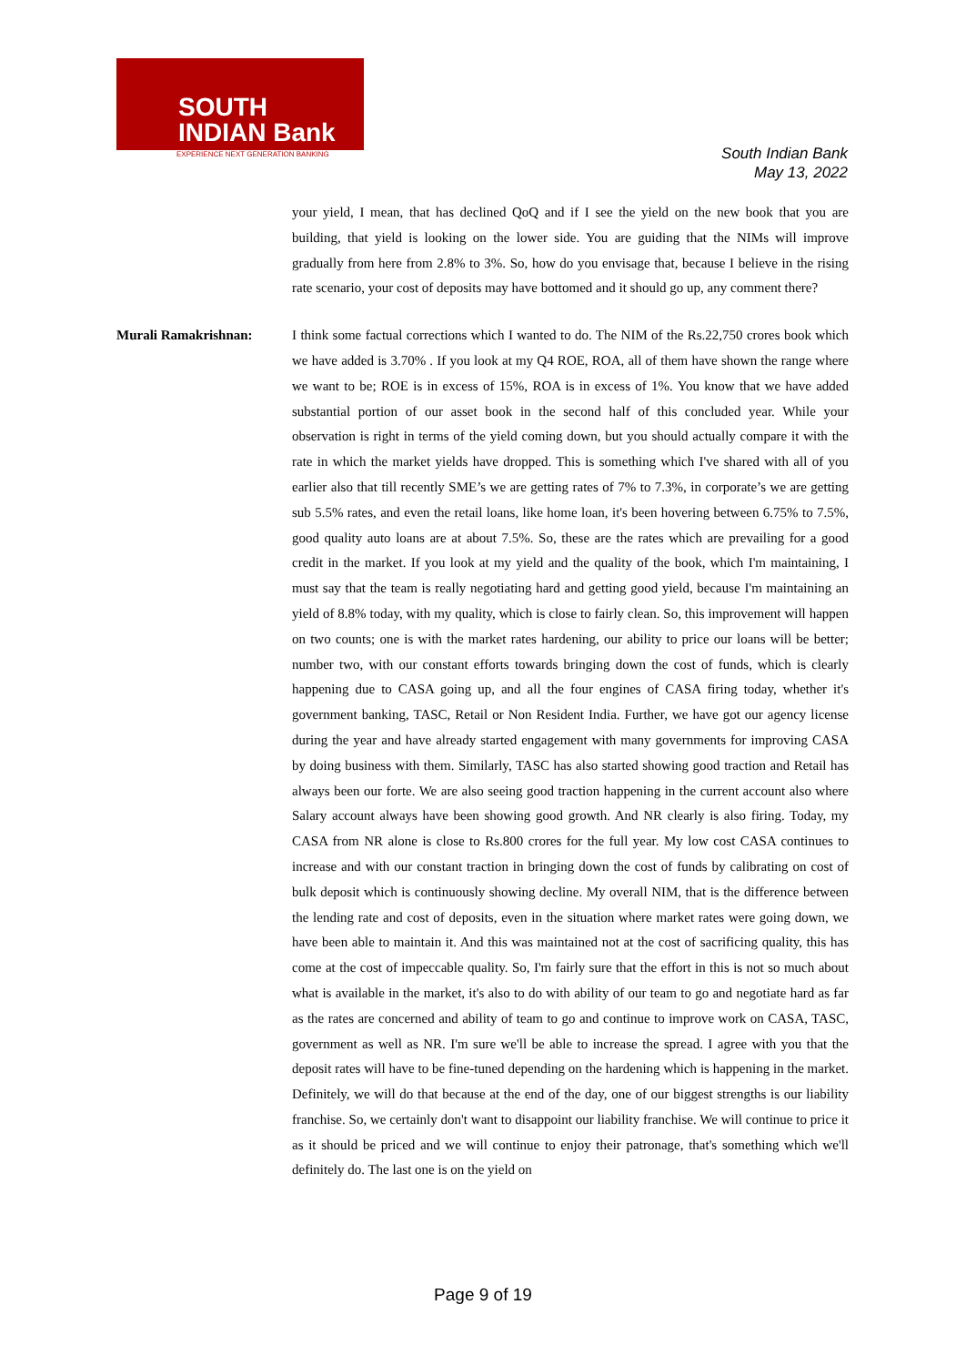SOUTH
INDIAN Bank
EXPERIENCE NEXT GENERATION BANKING
South Indian Bank
May 13, 2022
your yield, I mean, that has declined QoQ and if I see the yield on the new book that you are building, that yield is looking on the lower side. You are guiding that the NIMs will improve gradually from here from 2.8% to 3%. So, how do you envisage that, because I believe in the rising rate scenario, your cost of deposits may have bottomed and it should go up, any comment there?
Murali Ramakrishnan: I think some factual corrections which I wanted to do. The NIM of the Rs.22,750 crores book which we have added is 3.70% . If you look at my Q4 ROE, ROA, all of them have shown the range where we want to be; ROE is in excess of 15%, ROA is in excess of 1%. You know that we have added substantial portion of our asset book in the second half of this concluded year. While your observation is right in terms of the yield coming down, but you should actually compare it with the rate in which the market yields have dropped. This is something which I've shared with all of you earlier also that till recently SME’s we are getting rates of 7% to 7.3%, in corporate’s we are getting sub 5.5% rates, and even the retail loans, like home loan, it's been hovering between 6.75% to 7.5%, good quality auto loans are at about 7.5%. So, these are the rates which are prevailing for a good credit in the market. If you look at my yield and the quality of the book, which I'm maintaining, I must say that the team is really negotiating hard and getting good yield, because I'm maintaining an yield of 8.8% today, with my quality, which is close to fairly clean. So, this improvement will happen on two counts; one is with the market rates hardening, our ability to price our loans will be better; number two, with our constant efforts towards bringing down the cost of funds, which is clearly happening due to CASA going up, and all the four engines of CASA firing today, whether it's government banking, TASC, Retail or Non Resident India. Further, we have got our agency license during the year and have already started engagement with many governments for improving CASA by doing business with them. Similarly, TASC has also started showing good traction and Retail has always been our forte. We are also seeing good traction happening in the current account also where Salary account always have been showing good growth. And NR clearly is also firing. Today, my CASA from NR alone is close to Rs.800 crores for the full year. My low cost CASA continues to increase and with our constant traction in bringing down the cost of funds by calibrating on cost of bulk deposit which is continuously showing decline. My overall NIM, that is the difference between the lending rate and cost of deposits, even in the situation where market rates were going down, we have been able to maintain it. And this was maintained not at the cost of sacrificing quality, this has come at the cost of impeccable quality. So, I'm fairly sure that the effort in this is not so much about what is available in the market, it's also to do with ability of our team to go and negotiate hard as far as the rates are concerned and ability of team to go and continue to improve work on CASA, TASC, government as well as NR. I'm sure we'll be able to increase the spread. I agree with you that the deposit rates will have to be fine-tuned depending on the hardening which is happening in the market. Definitely, we will do that because at the end of the day, one of our biggest strengths is our liability franchise. So, we certainly don't want to disappoint our liability franchise. We will continue to price it as it should be priced and we will continue to enjoy their patronage, that's something which we'll definitely do. The last one is on the yield on
Page 9 of 19